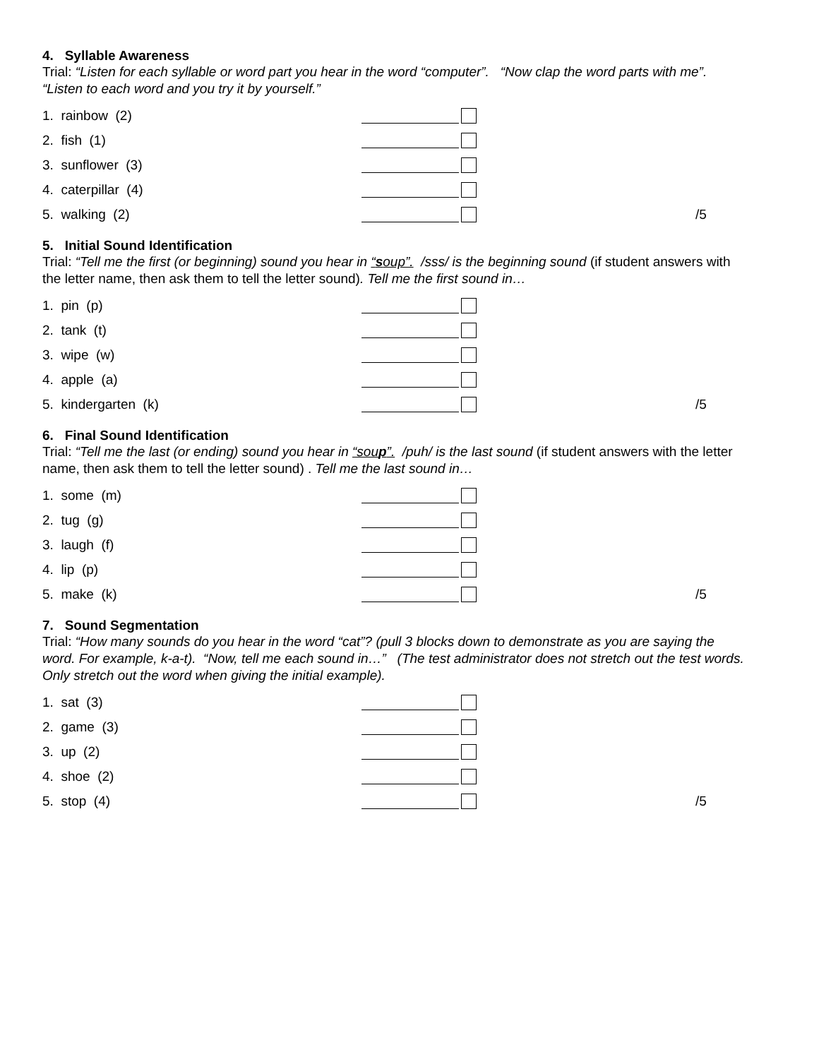4. Syllable Awareness
Trial: “Listen for each syllable or word part you hear in the word “computer”. “Now clap the word parts with me”.
“Listen to each word and you try it by yourself.”
1. rainbow (2)
2. fish (1)
3. sunflower (3)
4. caterpillar (4)
5. walking (2) /5
5. Initial Sound Identification
Trial: “Tell me the first (or beginning) sound you hear in “soup”. /sss/ is the beginning sound (if student answers with the letter name, then ask them to tell the letter sound). Tell me the first sound in…
1. pin (p)
2. tank (t)
3. wipe (w)
4. apple (a)
5. kindergarten (k) /5
6. Final Sound Identification
Trial: “Tell me the last (or ending) sound you hear in “soup”. /puh/ is the last sound (if student answers with the letter name, then ask them to tell the letter sound) . Tell me the last sound in…
1. some (m)
2. tug (g)
3. laugh (f)
4. lip (p)
5. make (k) /5
7. Sound Segmentation
Trial: “How many sounds do you hear in the word “cat”? (pull 3 blocks down to demonstrate as you are saying the word. For example, k-a-t). “Now, tell me each sound in…” (The test administrator does not stretch out the test words. Only stretch out the word when giving the initial example).
1. sat (3)
2. game (3)
3. up (2)
4. shoe (2)
5. stop (4) /5